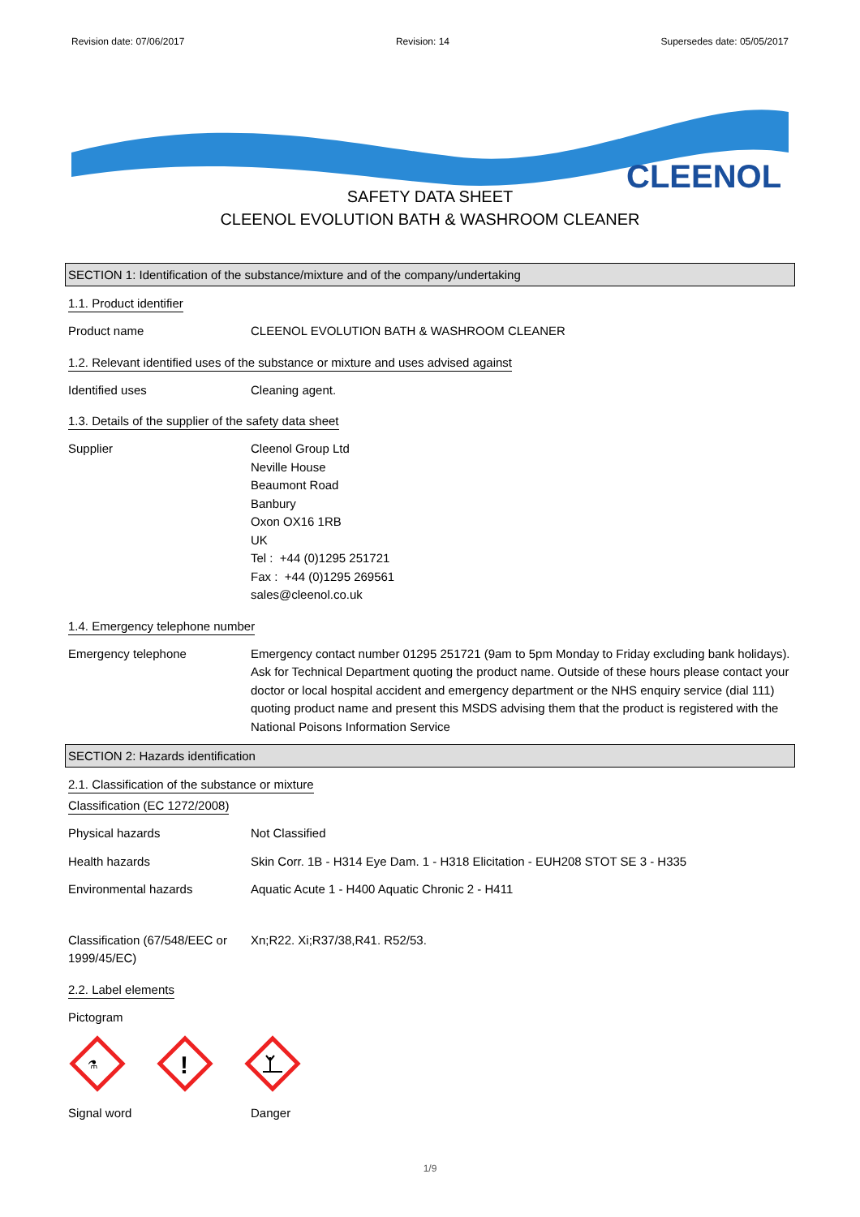Revision date: 07/06/2017 Revision: 14 Supersedes date: 05/05/2017
CLEENOL
SAFETY DATA SHEET
CLEENOL EVOLUTION BATH & WASHROOM CLEANER
SECTION 1: Identification of the substance/mixture and of the company/undertaking
1.1. Product identifier
Product name CLEENOL EVOLUTION BATH & WASHROOM CLEANER
1.2. Relevant identified uses of the substance or mixture and uses advised against
Identified uses Cleaning agent.
1.3. Details of the supplier of the safety data sheet
Supplier Cleenol Group Ltd
Neville House
Beaumont Road
Banbury
Oxon OX16 1RB
UK
Tel : +44 (0)1295 251721
Fax : +44 (0)1295 269561
sales@cleenol.co.uk
1.4. Emergency telephone number
Emergency telephone Emergency contact number 01295 251721 (9am to 5pm Monday to Friday excluding bank holidays). Ask for Technical Department quoting the product name. Outside of these hours please contact your doctor or local hospital accident and emergency department or the NHS enquiry service (dial 111) quoting product name and present this MSDS advising them that the product is registered with the National Poisons Information Service
SECTION 2: Hazards identification
2.1. Classification of the substance or mixture
Classification (EC 1272/2008)
Physical hazards Not Classified
Health hazards Skin Corr. 1B - H314 Eye Dam. 1 - H318 Elicitation - EUH208 STOT SE 3 - H335
Environmental hazards Aquatic Acute 1 - H400 Aquatic Chronic 2 - H411
Classification (67/548/EEC or 1999/45/EC)
Xn;R22. Xi;R37/38,R41. R52/53.
2.2. Label elements
Pictogram
⚗
!
Signal word Danger
1/9